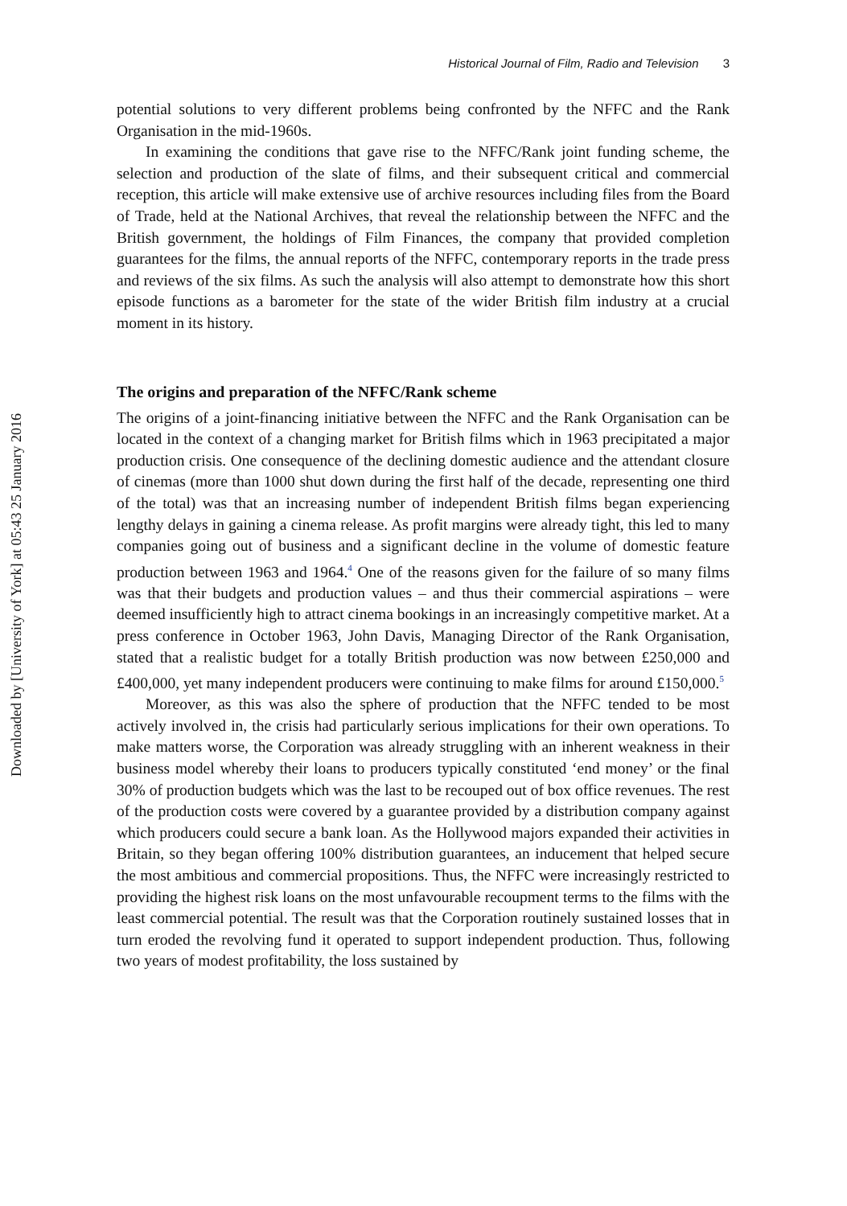Downloaded by [University of York] at 05:43 25 January 2016
Historical Journal of Film, Radio and Television 3
potential solutions to very different problems being confronted by the NFFC and the Rank Organisation in the mid-1960s.
In examining the conditions that gave rise to the NFFC/Rank joint funding scheme, the selection and production of the slate of films, and their subsequent critical and commercial reception, this article will make extensive use of archive resources including files from the Board of Trade, held at the National Archives, that reveal the relationship between the NFFC and the British government, the holdings of Film Finances, the company that provided completion guarantees for the films, the annual reports of the NFFC, contemporary reports in the trade press and reviews of the six films. As such the analysis will also attempt to demonstrate how this short episode functions as a barometer for the state of the wider British film industry at a crucial moment in its history.
The origins and preparation of the NFFC/Rank scheme
The origins of a joint-financing initiative between the NFFC and the Rank Organisation can be located in the context of a changing market for British films which in 1963 precipitated a major production crisis. One consequence of the declining domestic audience and the attendant closure of cinemas (more than 1000 shut down during the first half of the decade, representing one third of the total) was that an increasing number of independent British films began experiencing lengthy delays in gaining a cinema release. As profit margins were already tight, this led to many companies going out of business and a significant decline in the volume of domestic feature production between 1963 and 1964.<sup>4</sup> One of the reasons given for the failure of so many films was that their budgets and production values – and thus their commercial aspirations – were deemed insufficiently high to attract cinema bookings in an increasingly competitive market. At a press conference in October 1963, John Davis, Managing Director of the Rank Organisation, stated that a realistic budget for a totally British production was now between £250,000 and £400,000, yet many independent producers were continuing to make films for around £150,000.<sup>5</sup>
Moreover, as this was also the sphere of production that the NFFC tended to be most actively involved in, the crisis had particularly serious implications for their own operations. To make matters worse, the Corporation was already struggling with an inherent weakness in their business model whereby their loans to producers typically constituted ‘end money’ or the final 30% of production budgets which was the last to be recouped out of box office revenues. The rest of the production costs were covered by a guarantee provided by a distribution company against which producers could secure a bank loan. As the Hollywood majors expanded their activities in Britain, so they began offering 100% distribution guarantees, an inducement that helped secure the most ambitious and commercial propositions. Thus, the NFFC were increasingly restricted to providing the highest risk loans on the most unfavourable recoupment terms to the films with the least commercial potential. The result was that the Corporation routinely sustained losses that in turn eroded the revolving fund it operated to support independent production. Thus, following two years of modest profitability, the loss sustained by